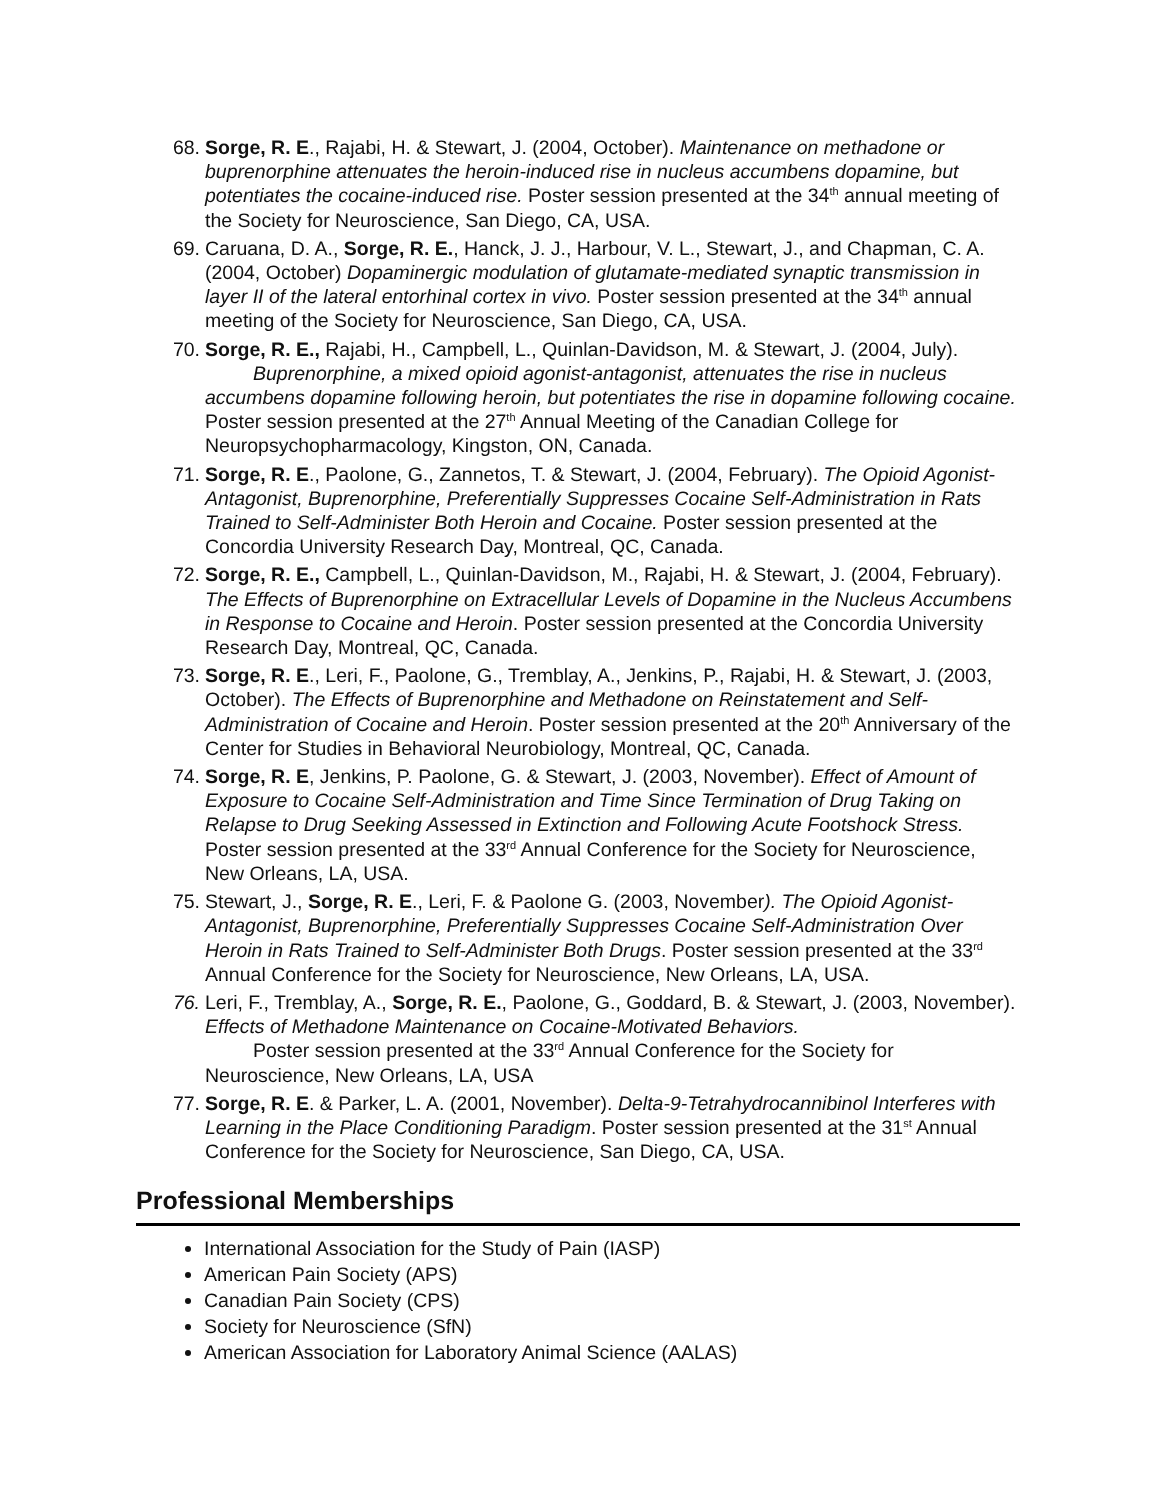68. Sorge, R. E., Rajabi, H. & Stewart, J. (2004, October). Maintenance on methadone or buprenorphine attenuates the heroin-induced rise in nucleus accumbens dopamine, but potentiates the cocaine-induced rise. Poster session presented at the 34<sup>th</sup> annual meeting of the Society for Neuroscience, San Diego, CA, USA.
69. Caruana, D. A., Sorge, R. E., Hanck, J. J., Harbour, V. L., Stewart, J., and Chapman, C. A. (2004, October) Dopaminergic modulation of glutamate-mediated synaptic transmission in layer II of the lateral entorhinal cortex in vivo. Poster session presented at the 34<sup>th</sup> annual meeting of the Society for Neuroscience, San Diego, CA, USA.
70. Sorge, R. E., Rajabi, H., Campbell, L., Quinlan-Davidson, M. & Stewart, J. (2004, July).
Buprenorphine, a mixed opioid agonist-antagonist, attenuates the rise in nucleus accumbens dopamine following heroin, but potentiates the rise in dopamine following cocaine. Poster session presented at the 27<sup>th</sup> Annual Meeting of the Canadian College for Neuropsychopharmacology, Kingston, ON, Canada.
71. Sorge, R. E., Paolone, G., Zannetos, T. & Stewart, J. (2004, February). The Opioid Agonist-Antagonist, Buprenorphine, Preferentially Suppresses Cocaine Self-Administration in Rats Trained to Self-Administer Both Heroin and Cocaine. Poster session presented at the Concordia University Research Day, Montreal, QC, Canada.
72. Sorge, R. E., Campbell, L., Quinlan-Davidson, M., Rajabi, H. & Stewart, J. (2004, February). The Effects of Buprenorphine on Extracellular Levels of Dopamine in the Nucleus Accumbens in Response to Cocaine and Heroin. Poster session presented at the Concordia University Research Day, Montreal, QC, Canada.
73. Sorge, R. E., Leri, F., Paolone, G., Tremblay, A., Jenkins, P., Rajabi, H. & Stewart, J. (2003, October). The Effects of Buprenorphine and Methadone on Reinstatement and Self-Administration of Cocaine and Heroin. Poster session presented at the 20<sup>th</sup> Anniversary of the Center for Studies in Behavioral Neurobiology, Montreal, QC, Canada.
74. Sorge, R. E, Jenkins, P. Paolone, G. & Stewart, J. (2003, November). Effect of Amount of Exposure to Cocaine Self-Administration and Time Since Termination of Drug Taking on Relapse to Drug Seeking Assessed in Extinction and Following Acute Footshock Stress. Poster session presented at the 33<sup>rd</sup> Annual Conference for the Society for Neuroscience, New Orleans, LA, USA.
75. Stewart, J., Sorge, R. E., Leri, F. & Paolone G. (2003, November). The Opioid Agonist-Antagonist, Buprenorphine, Preferentially Suppresses Cocaine Self-Administration Over Heroin in Rats Trained to Self-Administer Both Drugs. Poster session presented at the 33<sup>rd</sup> Annual Conference for the Society for Neuroscience, New Orleans, LA, USA.
76. Leri, F., Tremblay, A., Sorge, R. E., Paolone, G., Goddard, B. & Stewart, J. (2003, November). Effects of Methadone Maintenance on Cocaine-Motivated Behaviors.
Poster session presented at the 33<sup>rd</sup> Annual Conference for the Society for Neuroscience, New Orleans, LA, USA
77. Sorge, R. E. & Parker, L. A. (2001, November). Delta-9-Tetrahydrocannibinol Interferes with Learning in the Place Conditioning Paradigm. Poster session presented at the 31<sup>st</sup> Annual Conference for the Society for Neuroscience, San Diego, CA, USA.
Professional Memberships
International Association for the Study of Pain (IASP)
American Pain Society (APS)
Canadian Pain Society (CPS)
Society for Neuroscience (SfN)
American Association for Laboratory Animal Science (AALAS)